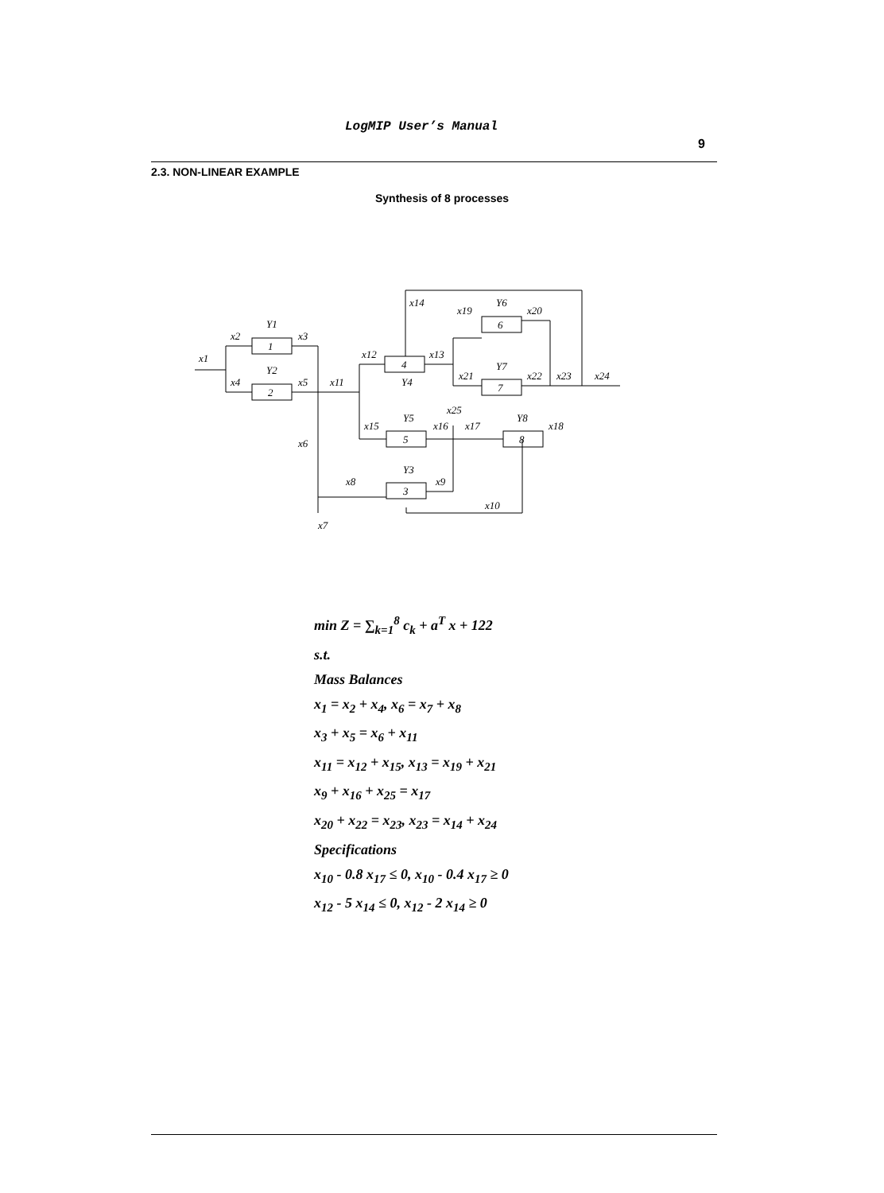LogMIP User’s Manual
9
2.3. NON-LINEAR EXAMPLE
Synthesis of 8 processes
x1
x2
x4
x3
x5
x11
x6
x7
x8
x9
x10
x12
x13
x14
x15
x16
x17
x18
x19
x20
x21
x22
x23
x24
x25
Y1
Y2
Y3
Y4
Y5
Y6
Y7
Y8
1
2
4
6
7
5
8
3
min Z = ∑<sub>k=1</sub><sup>8</sup> c<sub>k</sub> + a<sup>T</sup> x + 122
s.t.
Mass Balances
x<sub>1</sub> = x<sub>2</sub> + x<sub>4</sub>, x<sub>6</sub> = x<sub>7</sub> + x<sub>8</sub>
x<sub>3</sub> + x<sub>5</sub> = x<sub>6</sub> + x<sub>11</sub>
x<sub>11</sub> = x<sub>12</sub> + x<sub>15</sub>, x<sub>13</sub> = x<sub>19</sub> + x<sub>21</sub>
x<sub>9</sub> + x<sub>16</sub> + x<sub>25</sub> = x<sub>17</sub>
x<sub>20</sub> + x<sub>22</sub> = x<sub>23</sub>, x<sub>23</sub> = x<sub>14</sub> + x<sub>24</sub>
Specifications
x<sub>10</sub> - 0.8 x<sub>17</sub> ≤ 0, x<sub>10</sub> - 0.4 x<sub>17</sub> ≥ 0
x<sub>12</sub> - 5 x<sub>14</sub> ≤ 0, x<sub>12</sub> - 2 x<sub>14</sub> ≥ 0